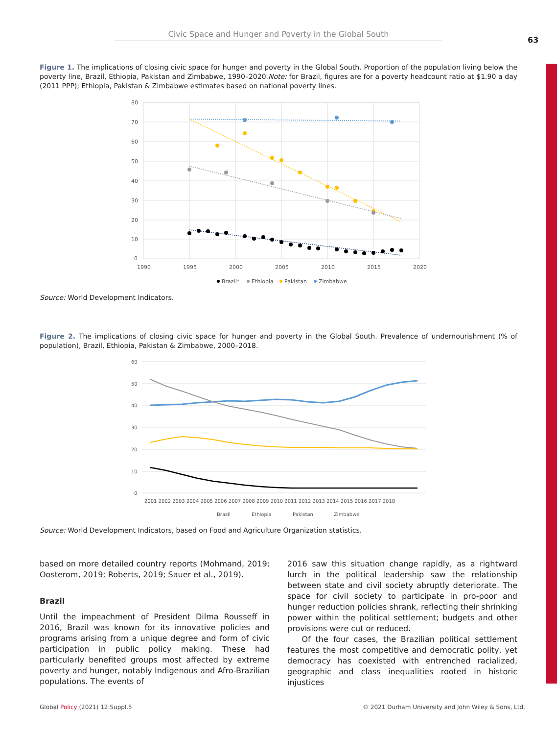Civic Space and Hunger and Poverty in the Global South
63
Figure 1. The implications of closing civic space for hunger and poverty in the Global South. Proportion of the population living below the poverty line, Brazil, Ethiopia, Pakistan and Zimbabwe, 1990–2020.Note: for Brazil, figures are for a poverty headcount ratio at $1.90 a day (2011 PPP); Ethiopia, Pakistan & Zimbabwe estimates based on national poverty lines.
80
70
60
50
40
30
20
10
0
1990
1995
2000
2005
2010
2015
2020
Brazil*
Ethiopia
Pakistan
Zimbabwe
Source: World Development Indicators.
Figure 2. The implications of closing civic space for hunger and poverty in the Global South. Prevalence of undernourishment (% of population), Brazil, Ethiopia, Pakistan & Zimbabwe, 2000–2018.
60
50
40
30
20
10
0
2001 2002 2003 2004 2005 2006 2007 2008 2009 2010 2011 2012 2013 2014 2015 2016 2017 2018
Brazil
Ethiopia
Pakistan
Zimbabwe
Source: World Development Indicators, based on Food and Agriculture Organization statistics.
based on more detailed country reports (Mohmand, 2019; Oosterom, 2019; Roberts, 2019; Sauer et al., 2019).
Brazil
Until the impeachment of President Dilma Rousseff in 2016, Brazil was known for its innovative policies and programs arising from a unique degree and form of civic participation in public policy making. These had particularly benefited groups most affected by extreme poverty and hunger, notably Indigenous and Afro-Brazilian populations. The events of
2016 saw this situation change rapidly, as a rightward lurch in the political leadership saw the relationship between state and civil society abruptly deteriorate. The space for civil society to participate in pro-poor and hunger reduction policies shrank, reflecting their shrinking power within the political settlement; budgets and other provisions were cut or reduced.
Of the four cases, the Brazilian political settlement features the most competitive and democratic polity, yet democracy has coexisted with entrenched racialized, geographic and class inequalities rooted in historic injustices
Global Policy (2021) 12:Suppl.5
© 2021 Durham University and John Wiley & Sons, Ltd.